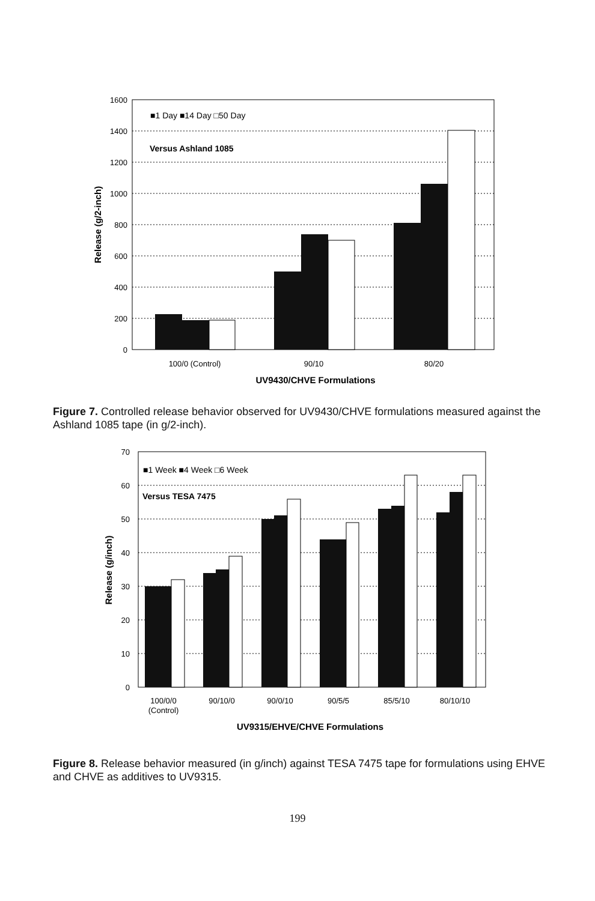1600
1400
1200
1000
800
600
400
200
0
■1 Day ■14 Day □50 Day
Versus Ashland 1085
100/0 (Control)
90/10
80/20
UV9430/CHVE Formulations
Release (g/2-inch)
Figure 7. Controlled release behavior observed for UV9430/CHVE formulations measured against the Ashland 1085 tape (in g/2-inch).
70
60
50
40
30
20
10
0
■1 Week ■4 Week □6 Week
Versus TESA 7475
100/0/0
(Control)
90/10/0
90/0/10
90/5/5
85/5/10
80/10/10
UV9315/EHVE/CHVE Formulations
Release (g/inch)
Figure 8. Release behavior measured (in g/inch) against TESA 7475 tape for formulations using EHVE and CHVE as additives to UV9315.
199